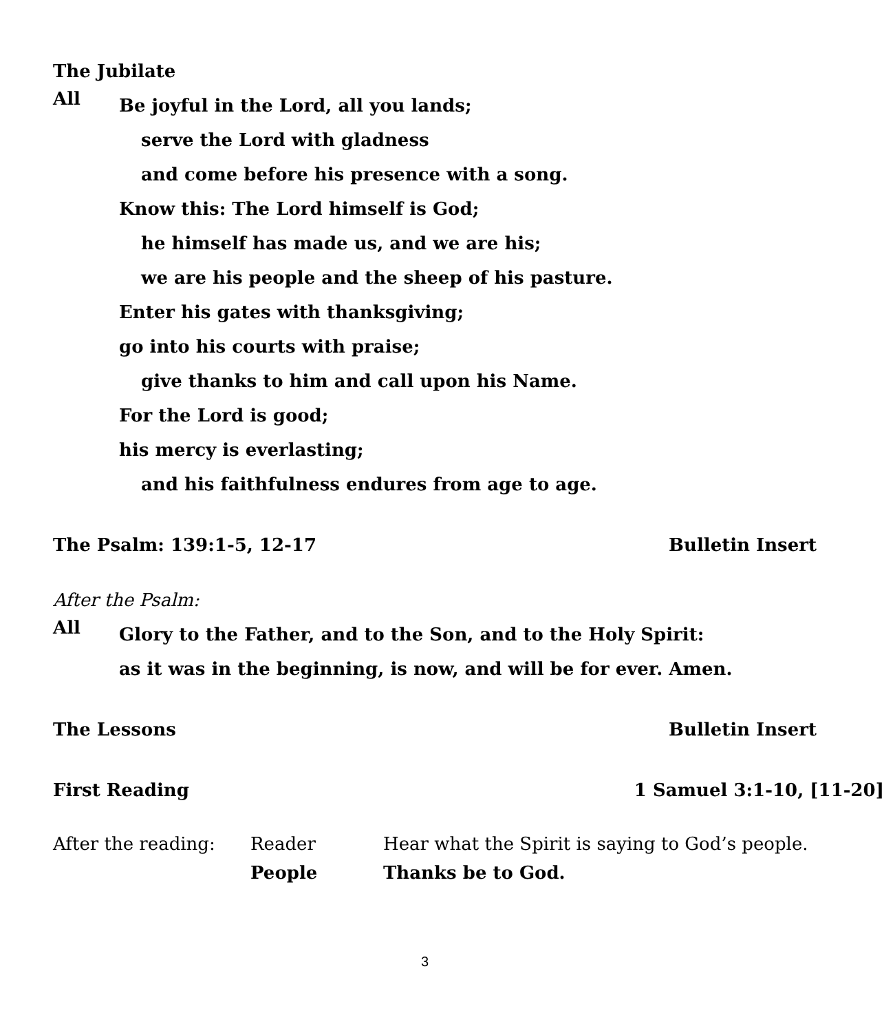The Jubilate
All
Be joyful in the Lord, all you lands;
serve the Lord with gladness
and come before his presence with a song.
Know this: The Lord himself is God;
he himself has made us, and we are his;
we are his people and the sheep of his pasture.
Enter his gates with thanksgiving;
go into his courts with praise;
give thanks to him and call upon his Name.
For the Lord is good;
his mercy is everlasting;
and his faithfulness endures from age to age.
The Psalm: 139:1-5, 12-17 Bulletin Insert
After the Psalm:
All
Glory to the Father, and to the Son, and to the Holy Spirit:
as it was in the beginning, is now, and will be for ever. Amen.
The Lessons Bulletin Insert
First Reading 1 Samuel 3:1-10, [11-20]
After the reading: Reader Hear what the Spirit is saying to God’s people.
People Thanks be to God.
3